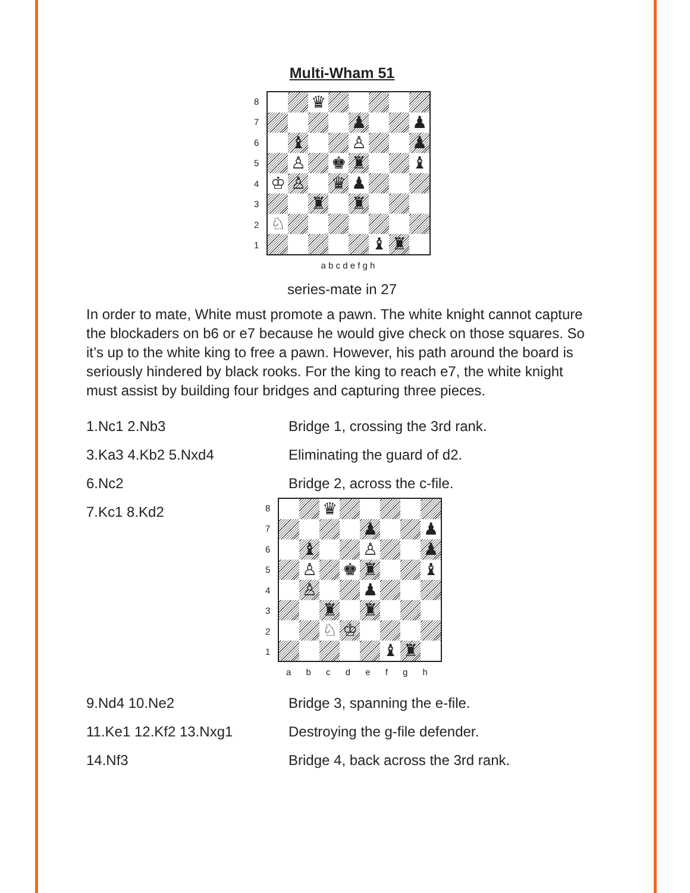Multi-Wham 51
| 8 | / / / ♛ / / / / / / / / / / / ♟ / / / ♟ / / / ♝ / / / ♙ / / / ♟ / / / ♙ / / ♚ / ♜ / / / ♝ / / ♔ / ♙ / / ♛ / ♟ / / / / / / / ♜ / / ♜ / / / / / ♘ / / / / / / / / / / / / / / ♝ / ♜ / / |
| 7 | |
| 6 | |
| 5 | |
| 4 | |
| 3 | |
| 2 | |
| 1 | |
a b c d e f g h
series-mate in 27
In order to mate, White must promote a pawn. The white knight cannot capture the blockaders on b6 or e7 because he would give check on those squares. So it’s up to the white king to free a pawn. However, his path around the board is seriously hindered by black rooks. For the king to reach e7, the white knight must assist by building four bridges and capturing three pieces.
1.Nc1 2.Nb3 Bridge 1, crossing the 3rd rank.
3.Ka3 4.Kb2 5.Nxd4 Eliminating the guard of d2.
6.Nc2 Bridge 2, across the c-file.
7.Kc1 8.Kd2
| 8 | / / / ♛ / / / / / / / / / / / ♟ / / / ♟ / / / ♝ / / / ♙ / / / ♟ / / / ♙ / / ♚ / ♜ / / / ♝ / / / ♙ / / / ♟ / / / / / / / ♜ / / ♜ / / / / / / / ♘ / ♔ / / / / / / / / / / / ♝ / ♜ / / |
| 7 | |
| 6 | |
| 5 | |
| 4 | |
| 3 | |
| 2 | |
| 1 | |
a b c d e f g h
9.Nd4 10.Ne2 Bridge 3, spanning the e-file.
11.Ke1 12.Kf2 13.Nxg1 Destroying the g-file defender.
14.Nf3 Bridge 4, back across the 3rd rank.